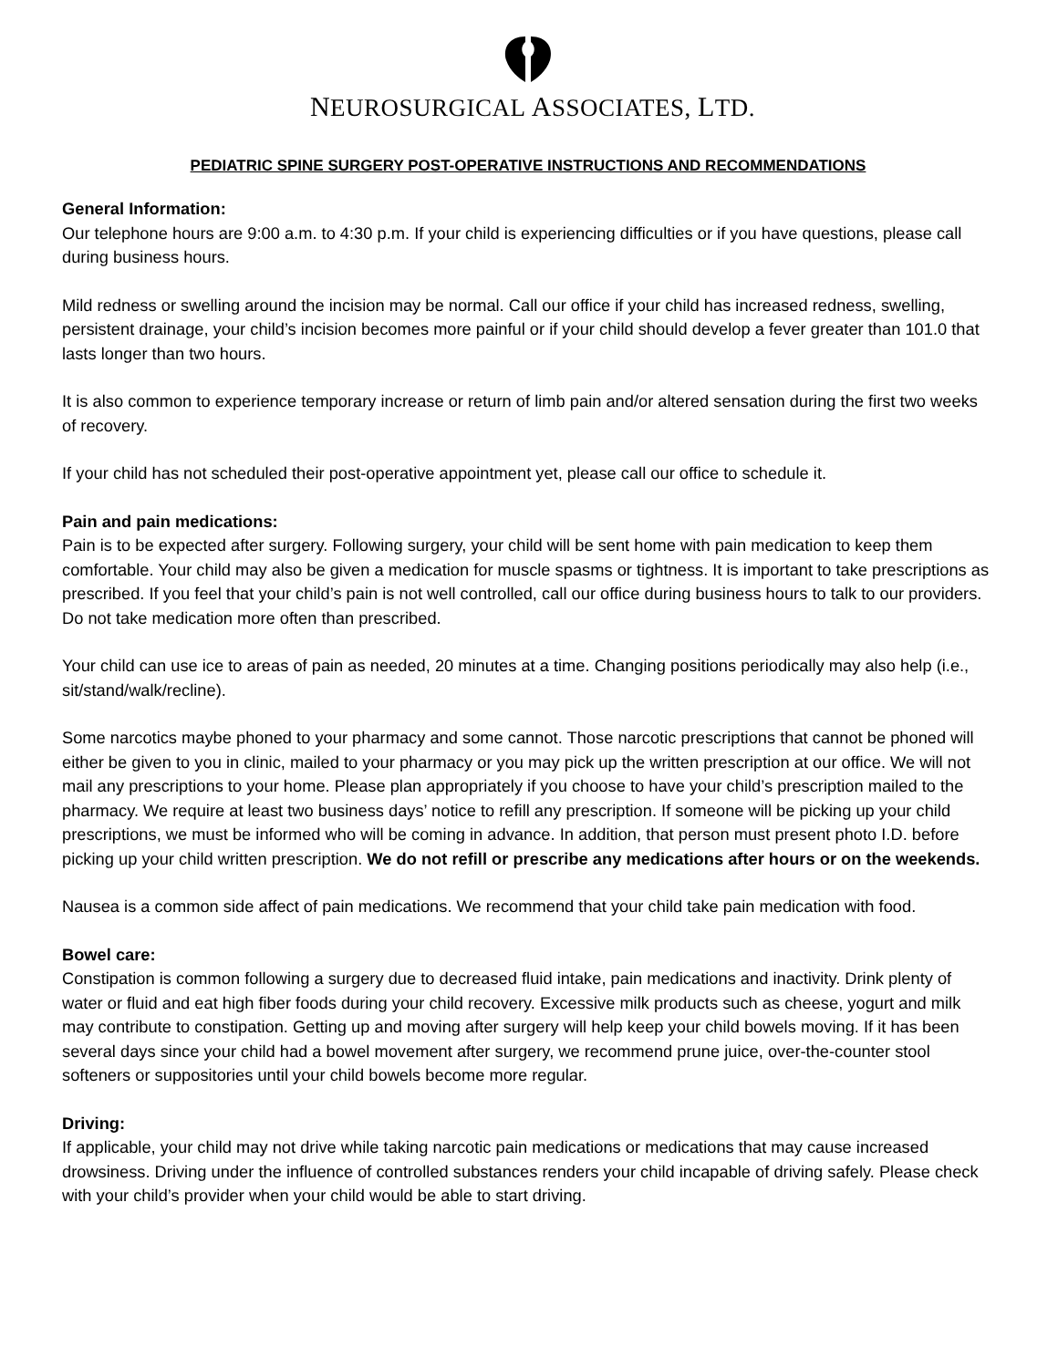NEUROSURGICAL ASSOCIATES, LTD.
PEDIATRIC SPINE SURGERY POST-OPERATIVE INSTRUCTIONS AND RECOMMENDATIONS
General Information:
Our telephone hours are 9:00 a.m. to 4:30 p.m. If your child is experiencing difficulties or if you have questions, please call during business hours.
Mild redness or swelling around the incision may be normal. Call our office if your child has increased redness, swelling, persistent drainage, your child’s incision becomes more painful or if your child should develop a fever greater than 101.0 that lasts longer than two hours.
It is also common to experience temporary increase or return of limb pain and/or altered sensation during the first two weeks of recovery.
If your child has not scheduled their post-operative appointment yet, please call our office to schedule it.
Pain and pain medications:
Pain is to be expected after surgery. Following surgery, your child will be sent home with pain medication to keep them comfortable. Your child may also be given a medication for muscle spasms or tightness. It is important to take prescriptions as prescribed. If you feel that your child’s pain is not well controlled, call our office during business hours to talk to our providers. Do not take medication more often than prescribed.
Your child can use ice to areas of pain as needed, 20 minutes at a time. Changing positions periodically may also help (i.e., sit/stand/walk/recline).
Some narcotics maybe phoned to your pharmacy and some cannot. Those narcotic prescriptions that cannot be phoned will either be given to you in clinic, mailed to your pharmacy or you may pick up the written prescription at our office. We will not mail any prescriptions to your home. Please plan appropriately if you choose to have your child’s prescription mailed to the pharmacy. We require at least two business days’ notice to refill any prescription. If someone will be picking up your child prescriptions, we must be informed who will be coming in advance. In addition, that person must present photo I.D. before picking up your child written prescription. We do not refill or prescribe any medications after hours or on the weekends.
Nausea is a common side affect of pain medications. We recommend that your child take pain medication with food.
Bowel care:
Constipation is common following a surgery due to decreased fluid intake, pain medications and inactivity. Drink plenty of water or fluid and eat high fiber foods during your child recovery. Excessive milk products such as cheese, yogurt and milk may contribute to constipation. Getting up and moving after surgery will help keep your child bowels moving. If it has been several days since your child had a bowel movement after surgery, we recommend prune juice, over-the-counter stool softeners or suppositories until your child bowels become more regular.
Driving:
If applicable, your child may not drive while taking narcotic pain medications or medications that may cause increased drowsiness. Driving under the influence of controlled substances renders your child incapable of driving safely. Please check with your child’s provider when your child would be able to start driving.